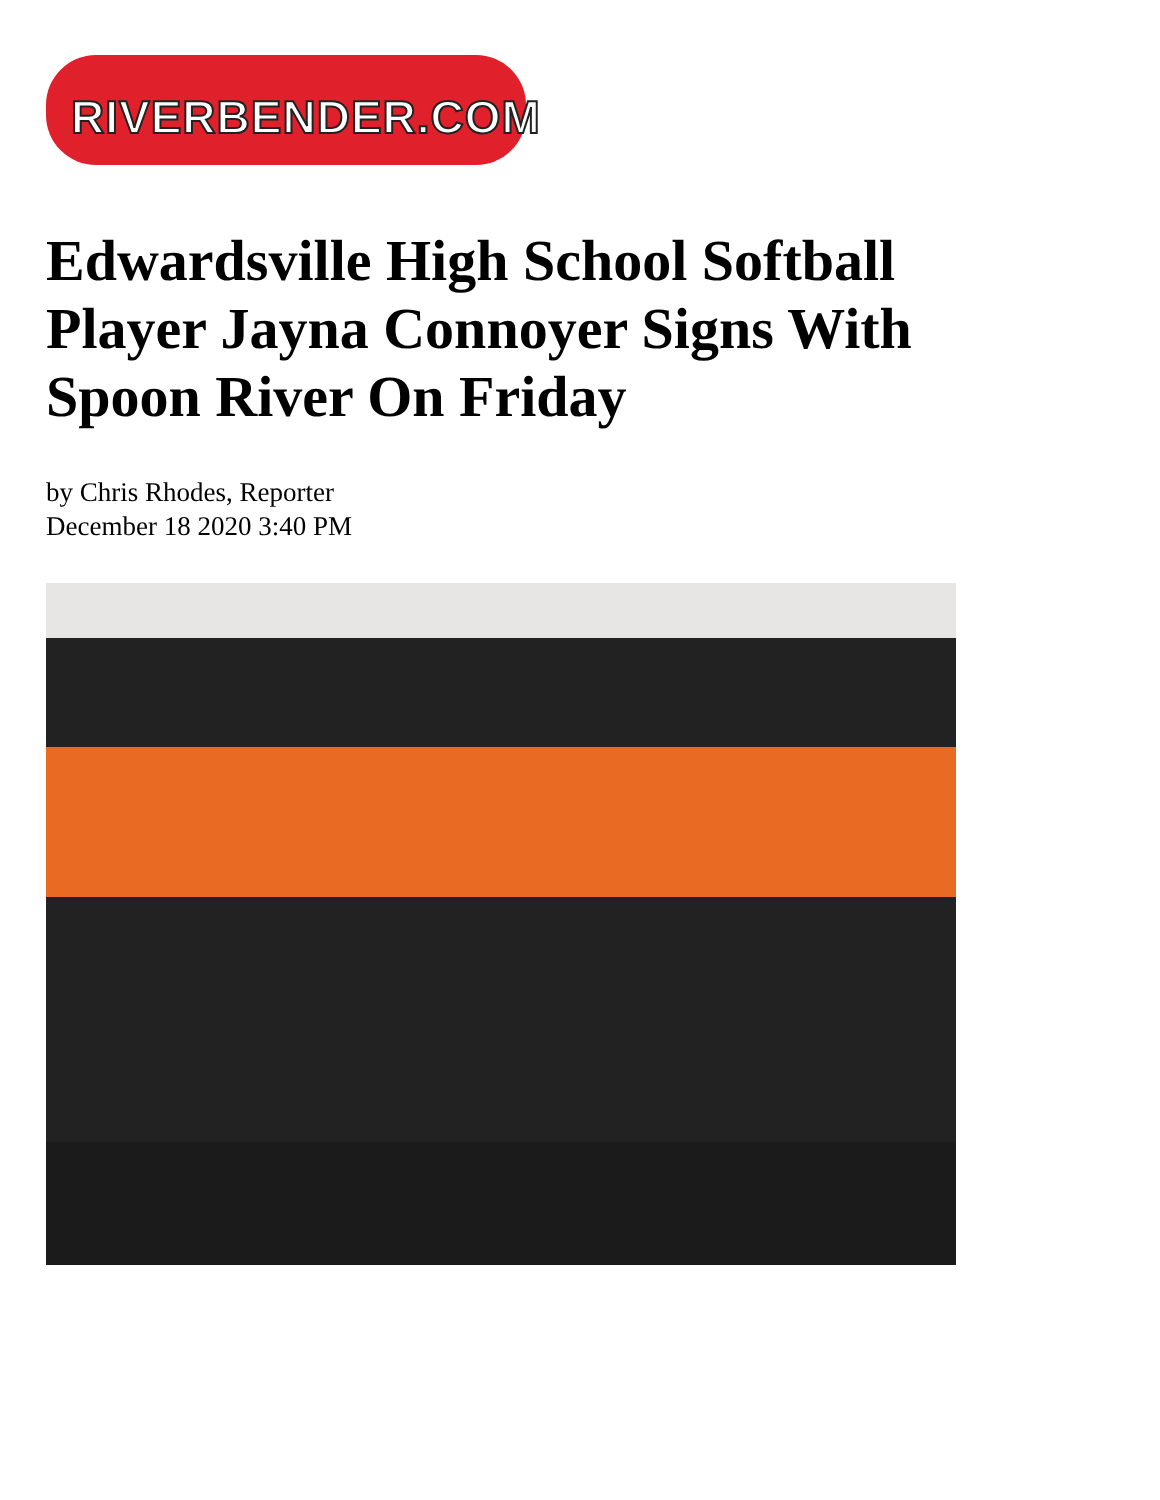RIVERBENDER.COM
Edwardsville High School Softball Player Jayna Connoyer Signs With Spoon River On Friday
by Chris Rhodes, Reporter
December 18 2020 3:40 PM